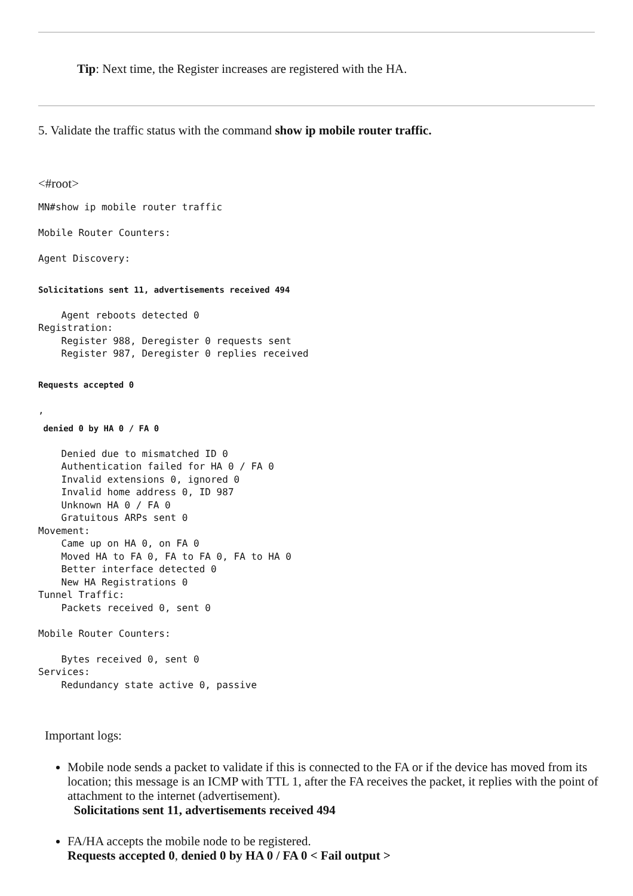Tip: Next time, the Register increases are registered with the HA.
5. Validate the traffic status with the command show ip mobile router traffic.
<#root>
MN#show ip mobile router traffic

Mobile Router Counters:

Agent Discovery:
Solicitations sent 11, advertisements received 494
    Agent reboots detected 0
Registration:
    Register 988, Deregister 0 requests sent
    Register 987, Deregister 0 replies received
Requests accepted 0
,
 denied 0 by HA 0 / FA 0
    Denied due to mismatched ID 0
    Authentication failed for HA 0 / FA 0
    Invalid extensions 0, ignored 0
    Invalid home address 0, ID 987
    Unknown HA 0 / FA 0
    Gratuitous ARPs sent 0
Movement:
    Came up on HA 0, on FA 0
    Moved HA to FA 0, FA to FA 0, FA to HA 0
    Better interface detected 0
    New HA Registrations 0
Tunnel Traffic:
    Packets received 0, sent 0

Mobile Router Counters:

    Bytes received 0, sent 0
Services:
    Redundancy state active 0, passive
Important logs:
Mobile node sends a packet to validate if this is connected to the FA or if the device has moved from its location; this message is an ICMP with TTL 1, after the FA receives the packet, it replies with the point of attachment to the internet (advertisement).
Solicitations sent 11, advertisements received 494
FA/HA accepts the mobile node to be registered.
Requests accepted 0, denied 0 by HA 0 / FA 0 < Fail output >